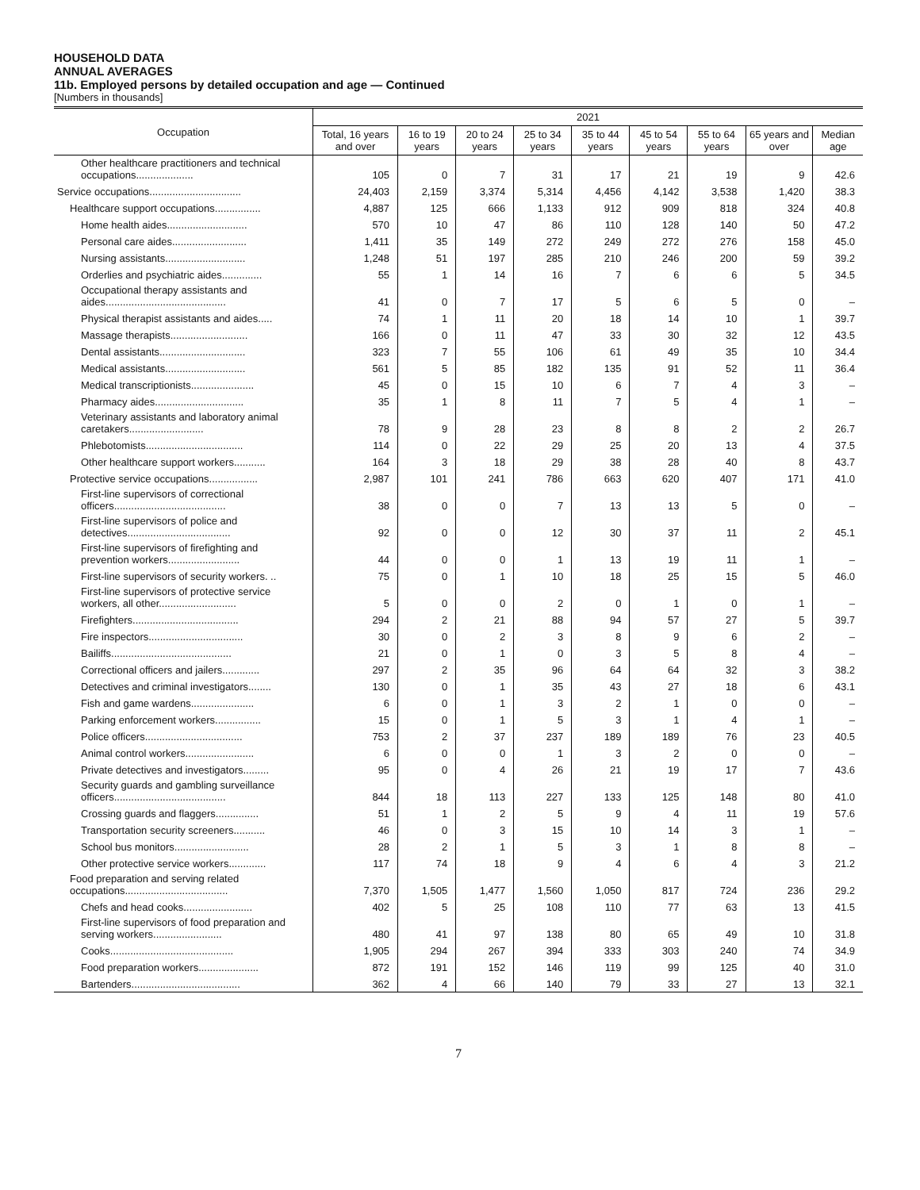HOUSEHOLD DATA
ANNUAL AVERAGES
11b. Employed persons by detailed occupation and age — Continued
[Numbers in thousands]
| Occupation | 2021 | | | | | | | | |
| --- | --- | --- | --- | --- | --- | --- | --- | --- | --- |
| | Total, 16 years and over | 16 to 19 years | 20 to 24 years | 25 to 34 years | 35 to 44 years | 45 to 54 years | 55 to 64 years | 65 years and over | Median age |
| Other healthcare practitioners and technical occupations.................... | 105 | 0 | 7 | 31 | 17 | 21 | 19 | 9 | 42.6 |
| Service occupations................................ | 24,403 | 2,159 | 3,374 | 5,314 | 4,456 | 4,142 | 3,538 | 1,420 | 38.3 |
| Healthcare support occupations................ | 4,887 | 125 | 666 | 1,133 | 912 | 909 | 818 | 324 | 40.8 |
| Home health aides............................ | 570 | 10 | 47 | 86 | 110 | 128 | 140 | 50 | 47.2 |
| Personal care aides.......................... | 1,411 | 35 | 149 | 272 | 249 | 272 | 276 | 158 | 45.0 |
| Nursing assistants............................ | 1,248 | 51 | 197 | 285 | 210 | 246 | 200 | 59 | 39.2 |
| Orderlies and psychiatric aides.............. | 55 | 1 | 14 | 16 | 7 | 6 | 6 | 5 | 34.5 |
| Occupational therapy assistants and aides.......................................... | 41 | 0 | 7 | 17 | 5 | 6 | 5 | 0 | – |
| Physical therapist assistants and aides..... | 74 | 1 | 11 | 20 | 18 | 14 | 10 | 1 | 39.7 |
| Massage therapists........................... | 166 | 0 | 11 | 47 | 33 | 30 | 32 | 12 | 43.5 |
| Dental assistants.............................. | 323 | 7 | 55 | 106 | 61 | 49 | 35 | 10 | 34.4 |
| Medical assistants............................ | 561 | 5 | 85 | 182 | 135 | 91 | 52 | 11 | 36.4 |
| Medical transcriptionists...................... | 45 | 0 | 15 | 10 | 6 | 7 | 4 | 3 | – |
| Pharmacy aides............................... | 35 | 1 | 8 | 11 | 7 | 5 | 4 | 1 | – |
| Veterinary assistants and laboratory animal caretakers.......................... | 78 | 9 | 28 | 23 | 8 | 8 | 2 | 2 | 26.7 |
| Phlebotomists.................................. | 114 | 0 | 22 | 29 | 25 | 20 | 13 | 4 | 37.5 |
| Other healthcare support workers........... | 164 | 3 | 18 | 29 | 38 | 28 | 40 | 8 | 43.7 |
| Protective service occupations................. | 2,987 | 101 | 241 | 786 | 663 | 620 | 407 | 171 | 41.0 |
| First-line supervisors of correctional officers....................................... | 38 | 0 | 0 | 7 | 13 | 13 | 5 | 0 | – |
| First-line supervisors of police and detectives.................................... | 92 | 0 | 0 | 12 | 30 | 37 | 11 | 2 | 45.1 |
| First-line supervisors of firefighting and prevention workers......................... | 44 | 0 | 0 | 1 | 13 | 19 | 11 | 1 | – |
| First-line supervisors of security workers. .. | 75 | 0 | 1 | 10 | 18 | 25 | 15 | 5 | 46.0 |
| First-line supervisors of protective service workers, all other........................... | 5 | 0 | 0 | 2 | 0 | 1 | 0 | 1 | – |
| Firefighters..................................... | 294 | 2 | 21 | 88 | 94 | 57 | 27 | 5 | 39.7 |
| Fire inspectors................................. | 30 | 0 | 2 | 3 | 8 | 9 | 6 | 2 | – |
| Bailiffs.......................................... | 21 | 0 | 1 | 0 | 3 | 5 | 8 | 4 | – |
| Correctional officers and jailers............. | 297 | 2 | 35 | 96 | 64 | 64 | 32 | 3 | 38.2 |
| Detectives and criminal investigators........ | 130 | 0 | 1 | 35 | 43 | 27 | 18 | 6 | 43.1 |
| Fish and game wardens...................... | 6 | 0 | 1 | 3 | 2 | 1 | 0 | 0 | – |
| Parking enforcement workers................ | 15 | 0 | 1 | 5 | 3 | 1 | 4 | 1 | – |
| Police officers.................................. | 753 | 2 | 37 | 237 | 189 | 189 | 76 | 23 | 40.5 |
| Animal control workers........................ | 6 | 0 | 0 | 1 | 3 | 2 | 0 | 0 | – |
| Private detectives and investigators......... | 95 | 0 | 4 | 26 | 21 | 19 | 17 | 7 | 43.6 |
| Security guards and gambling surveillance officers....................................... | 844 | 18 | 113 | 227 | 133 | 125 | 148 | 80 | 41.0 |
| Crossing guards and flaggers............... | 51 | 1 | 2 | 5 | 9 | 4 | 11 | 19 | 57.6 |
| Transportation security screeners........... | 46 | 0 | 3 | 15 | 10 | 14 | 3 | 1 | – |
| School bus monitors.......................... | 28 | 2 | 1 | 5 | 3 | 1 | 8 | 8 | – |
| Other protective service workers............. | 117 | 74 | 18 | 9 | 4 | 6 | 4 | 3 | 21.2 |
| Food preparation and serving related occupations.................................... | 7,370 | 1,505 | 1,477 | 1,560 | 1,050 | 817 | 724 | 236 | 29.2 |
| Chefs and head cooks........................ | 402 | 5 | 25 | 108 | 110 | 77 | 63 | 13 | 41.5 |
| First-line supervisors of food preparation and serving workers........................ | 480 | 41 | 97 | 138 | 80 | 65 | 49 | 10 | 31.8 |
| Cooks........................................... | 1,905 | 294 | 267 | 394 | 333 | 303 | 240 | 74 | 34.9 |
| Food preparation workers..................... | 872 | 191 | 152 | 146 | 119 | 99 | 125 | 40 | 31.0 |
| Bartenders...................................... | 362 | 4 | 66 | 140 | 79 | 33 | 27 | 13 | 32.1 |
7